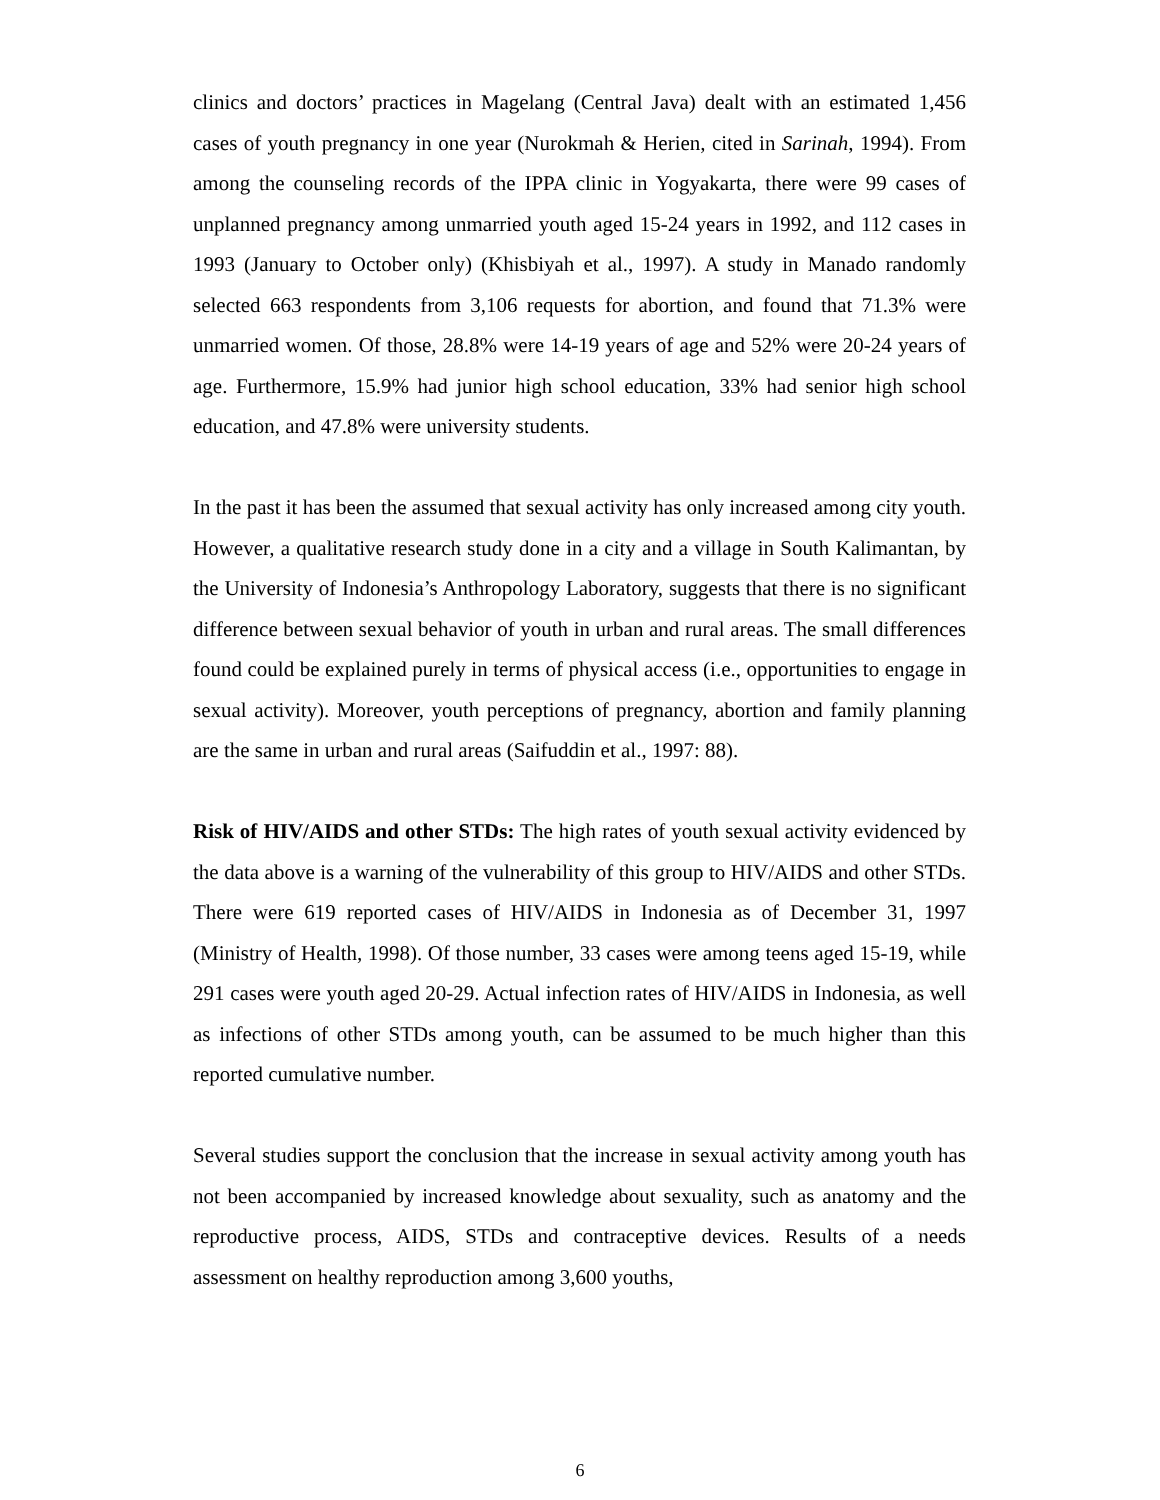clinics and doctors’ practices in Magelang (Central Java) dealt with an estimated 1,456 cases of youth pregnancy in one year (Nurokmah & Herien, cited in Sarinah, 1994). From among the counseling records of the IPPA clinic in Yogyakarta, there were 99 cases of unplanned pregnancy among unmarried youth aged 15-24 years in 1992, and 112 cases in 1993 (January to October only) (Khisbiyah et al., 1997). A study in Manado randomly selected 663 respondents from 3,106 requests for abortion, and found that 71.3% were unmarried women. Of those, 28.8% were 14-19 years of age and 52% were 20-24 years of age. Furthermore, 15.9% had junior high school education, 33% had senior high school education, and 47.8% were university students.
In the past it has been the assumed that sexual activity has only increased among city youth. However, a qualitative research study done in a city and a village in South Kalimantan, by the University of Indonesia’s Anthropology Laboratory, suggests that there is no significant difference between sexual behavior of youth in urban and rural areas. The small differences found could be explained purely in terms of physical access (i.e., opportunities to engage in sexual activity). Moreover, youth perceptions of pregnancy, abortion and family planning are the same in urban and rural areas (Saifuddin et al., 1997: 88).
Risk of HIV/AIDS and other STDs: The high rates of youth sexual activity evidenced by the data above is a warning of the vulnerability of this group to HIV/AIDS and other STDs. There were 619 reported cases of HIV/AIDS in Indonesia as of December 31, 1997 (Ministry of Health, 1998). Of those number, 33 cases were among teens aged 15-19, while 291 cases were youth aged 20-29. Actual infection rates of HIV/AIDS in Indonesia, as well as infections of other STDs among youth, can be assumed to be much higher than this reported cumulative number.
Several studies support the conclusion that the increase in sexual activity among youth has not been accompanied by increased knowledge about sexuality, such as anatomy and the reproductive process, AIDS, STDs and contraceptive devices. Results of a needs assessment on healthy reproduction among 3,600 youths,
6